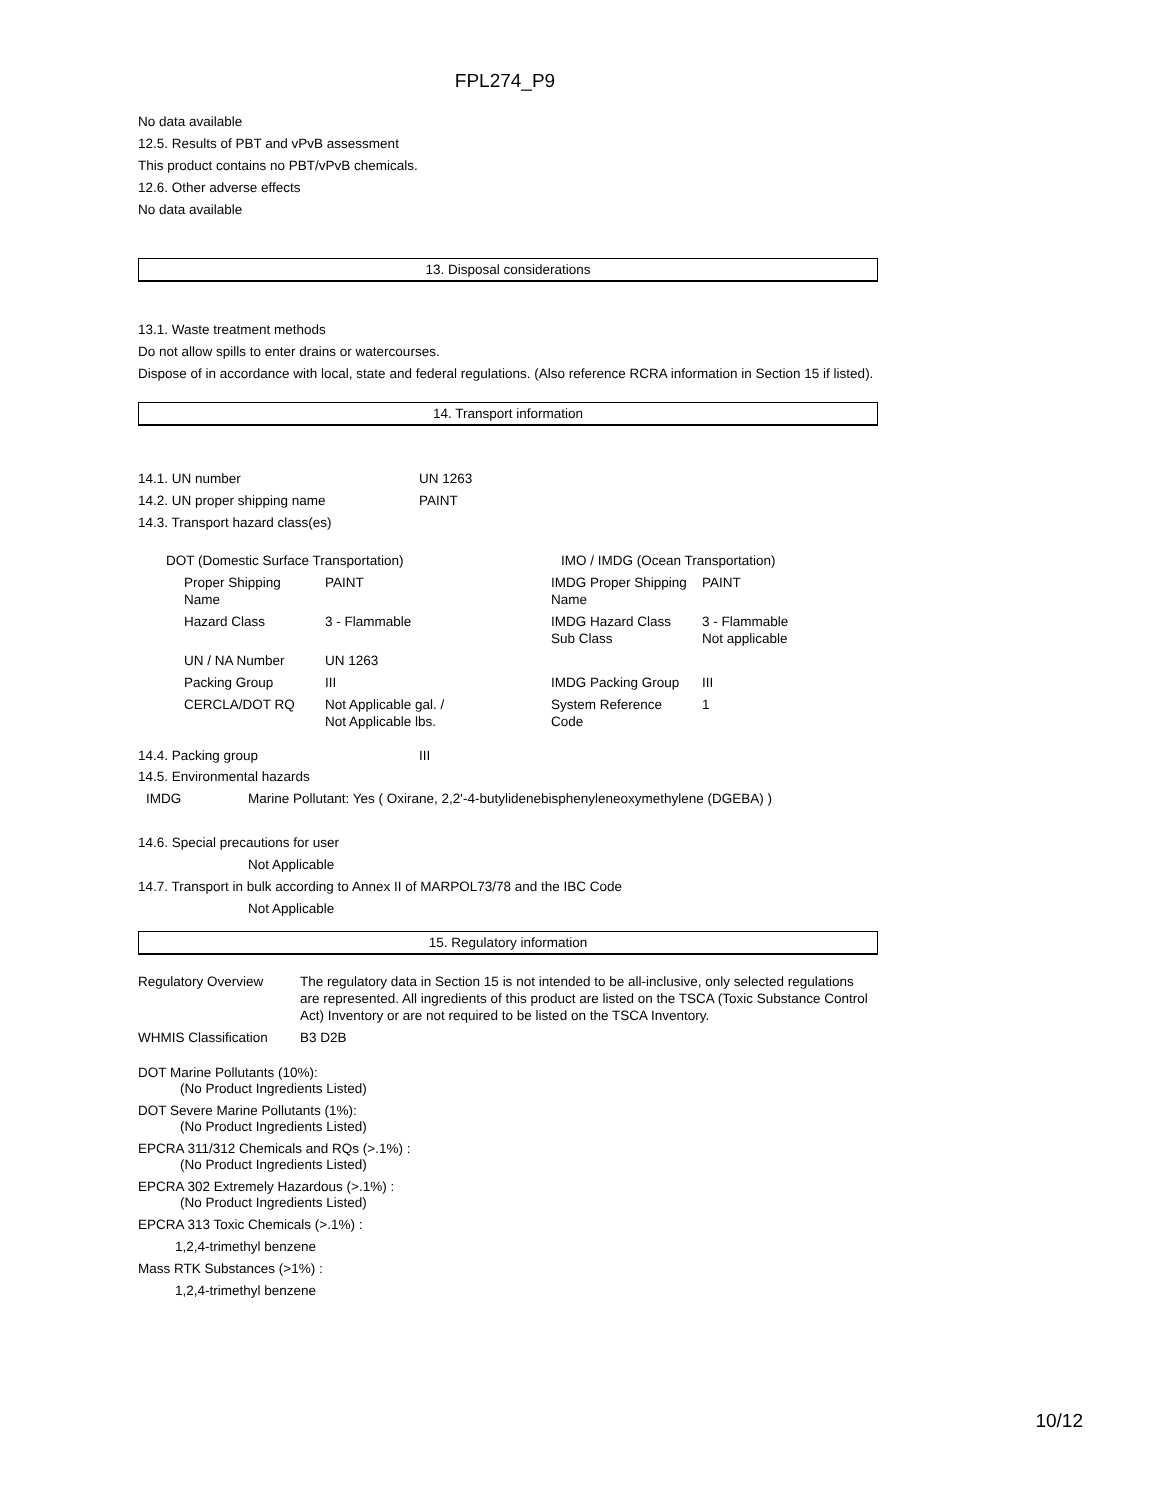FPL274_P9
No data available
12.5. Results of PBT and vPvB assessment
This product contains no PBT/vPvB chemicals.
12.6. Other adverse effects
No data available
13. Disposal considerations
13.1. Waste treatment methods
Do not allow spills to enter drains or watercourses.
Dispose of in accordance with local, state and federal regulations. (Also reference RCRA information in Section 15 if listed).
14. Transport information
| 14.1. UN number | UN 1263 |
| 14.2. UN proper shipping name | PAINT |
| 14.3. Transport hazard class(es) | |
| DOT (Domestic Surface Transportation) | | IMO / IMDG (Ocean Transportation) | |
| Proper Shipping Name | PAINT | IMDG Proper Shipping Name | PAINT |
| Hazard Class | 3 - Flammable | IMDG Hazard Class Sub Class | 3 - Flammable Not applicable |
| UN / NA Number | UN 1263 | | |
| Packing Group | III | IMDG Packing Group | III |
| CERCLA/DOT RQ | Not Applicable gal. / Not Applicable lbs. | System Reference Code | 1 |
| 14.4. Packing group | III |
14.5. Environmental hazards
IMDG Marine Pollutant: Yes ( Oxirane, 2,2'-4-butylidenebisphenyleneoxymethylene (DGEBA) )
14.6. Special precautions for user
Not Applicable
14.7. Transport in bulk according to Annex II of MARPOL73/78 and the IBC Code
Not Applicable
15. Regulatory information
| Regulatory Overview | The regulatory data in Section 15 is not intended to be all-inclusive, only selected regulations are represented. All ingredients of this product are listed on the TSCA (Toxic Substance Control Act) Inventory or are not required to be listed on the TSCA Inventory. |
| WHMIS Classification | B3 D2B |
DOT Marine Pollutants (10%):
(No Product Ingredients Listed)
DOT Severe Marine Pollutants (1%):
(No Product Ingredients Listed)
EPCRA 311/312 Chemicals and RQs (>.1%) :
(No Product Ingredients Listed)
EPCRA 302 Extremely Hazardous (>.1%) :
(No Product Ingredients Listed)
EPCRA 313 Toxic Chemicals (>.1%) :
1,2,4-trimethyl benzene
Mass RTK Substances (>1%) :
1,2,4-trimethyl benzene
10/12